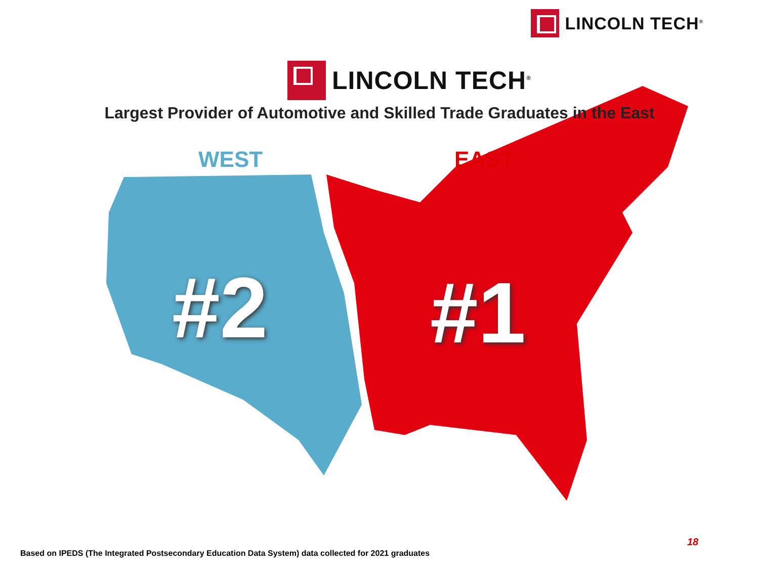LINCOLN TECH<sup>®</sup>
LINCOLN TECH<sup>®</sup>
Largest Provider of Automotive and Skilled Trade Graduates in the East
WEST EAST
#2 #1
18
Based on IPEDS (The Integrated Postsecondary Education Data System) data collected for 2021 graduates